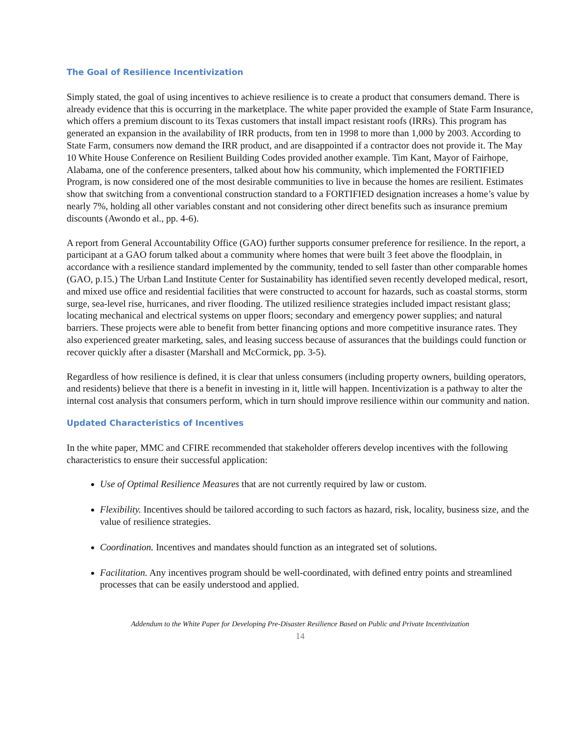The Goal of Resilience Incentivization
Simply stated, the goal of using incentives to achieve resilience is to create a product that consumers demand. There is already evidence that this is occurring in the marketplace. The white paper provided the example of State Farm Insurance, which offers a premium discount to its Texas customers that install impact resistant roofs (IRRs). This program has generated an expansion in the availability of IRR products, from ten in 1998 to more than 1,000 by 2003. According to State Farm, consumers now demand the IRR product, and are disappointed if a contractor does not provide it. The May 10 White House Conference on Resilient Building Codes provided another example. Tim Kant, Mayor of Fairhope, Alabama, one of the conference presenters, talked about how his community, which implemented the FORTIFIED Program, is now considered one of the most desirable communities to live in because the homes are resilient. Estimates show that switching from a conventional construction standard to a FORTIFIED designation increases a home’s value by nearly 7%, holding all other variables constant and not considering other direct benefits such as insurance premium discounts (Awondo et al., pp. 4-6).
A report from General Accountability Office (GAO) further supports consumer preference for resilience. In the report, a participant at a GAO forum talked about a community where homes that were built 3 feet above the floodplain, in accordance with a resilience standard implemented by the community, tended to sell faster than other comparable homes (GAO, p.15.) The Urban Land Institute Center for Sustainability has identified seven recently developed medical, resort, and mixed use office and residential facilities that were constructed to account for hazards, such as coastal storms, storm surge, sea-level rise, hurricanes, and river flooding. The utilized resilience strategies included impact resistant glass; locating mechanical and electrical systems on upper floors; secondary and emergency power supplies; and natural barriers. These projects were able to benefit from better financing options and more competitive insurance rates. They also experienced greater marketing, sales, and leasing success because of assurances that the buildings could function or recover quickly after a disaster (Marshall and McCormick, pp. 3-5).
Regardless of how resilience is defined, it is clear that unless consumers (including property owners, building operators, and residents) believe that there is a benefit in investing in it, little will happen. Incentivization is a pathway to alter the internal cost analysis that consumers perform, which in turn should improve resilience within our community and nation.
Updated Characteristics of Incentives
In the white paper, MMC and CFIRE recommended that stakeholder offerers develop incentives with the following characteristics to ensure their successful application:
Use of Optimal Resilience Measures that are not currently required by law or custom.
Flexibility. Incentives should be tailored according to such factors as hazard, risk, locality, business size, and the value of resilience strategies.
Coordination. Incentives and mandates should function as an integrated set of solutions.
Facilitation. Any incentives program should be well-coordinated, with defined entry points and streamlined processes that can be easily understood and applied.
Addendum to the White Paper for Developing Pre-Disaster Resilience Based on Public and Private Incentivization
14